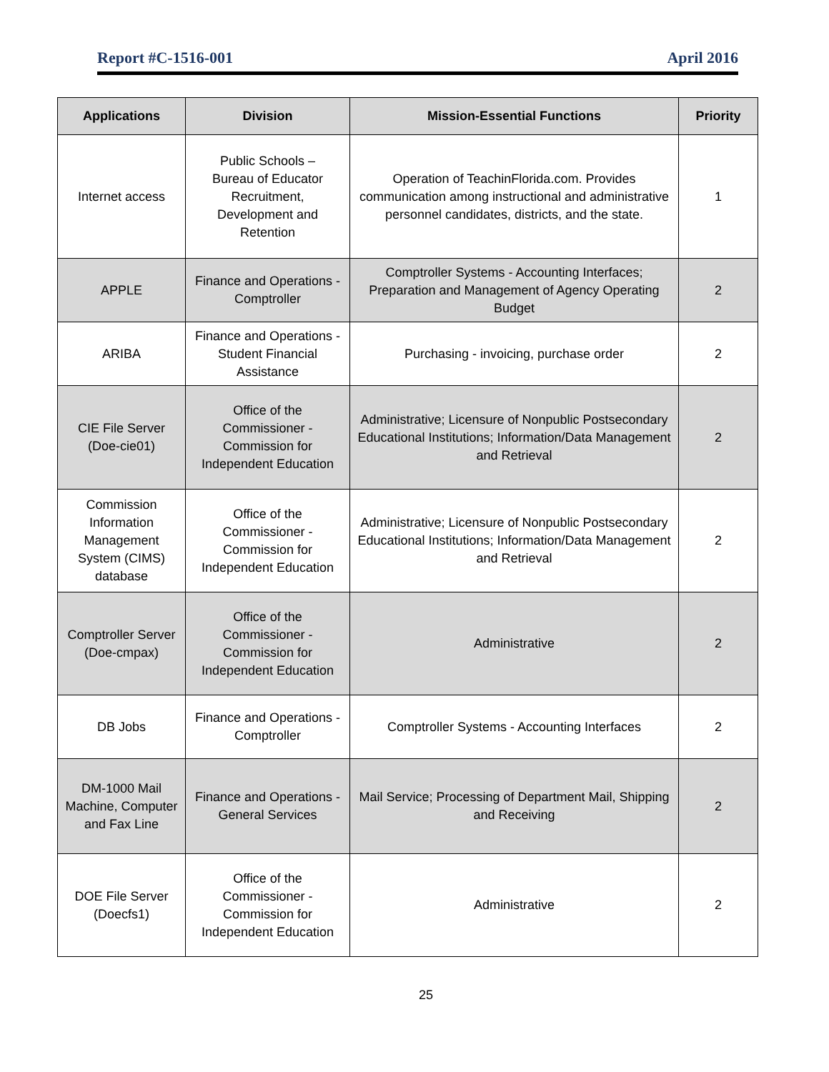Report #C-1516-001 April 2016
| Applications | Division | Mission-Essential Functions | Priority |
| --- | --- | --- | --- |
| Internet access | Public Schools – Bureau of Educator Recruitment, Development and Retention | Operation of TeachinFlorida.com. Provides communication among instructional and administrative personnel candidates, districts, and the state. | 1 |
| APPLE | Finance and Operations - Comptroller | Comptroller Systems - Accounting Interfaces; Preparation and Management of Agency Operating Budget | 2 |
| ARIBA | Finance and Operations - Student Financial Assistance | Purchasing - invoicing, purchase order | 2 |
| CIE File Server (Doe-cie01) | Office of the Commissioner - Commission for Independent Education | Administrative; Licensure of Nonpublic Postsecondary Educational Institutions; Information/Data Management and Retrieval | 2 |
| Commission Information Management System (CIMS) database | Office of the Commissioner - Commission for Independent Education | Administrative; Licensure of Nonpublic Postsecondary Educational Institutions; Information/Data Management and Retrieval | 2 |
| Comptroller Server (Doe-cmpax) | Office of the Commissioner - Commission for Independent Education | Administrative | 2 |
| DB Jobs | Finance and Operations - Comptroller | Comptroller Systems - Accounting Interfaces | 2 |
| DM-1000 Mail Machine, Computer and Fax Line | Finance and Operations - General Services | Mail Service; Processing of Department Mail, Shipping and Receiving | 2 |
| DOE File Server (Doecfs1) | Office of the Commissioner - Commission for Independent Education | Administrative | 2 |
25